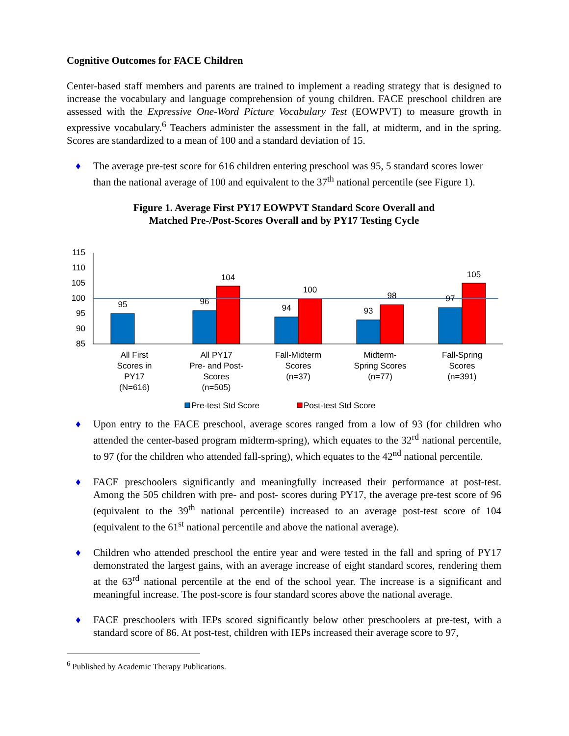Cognitive Outcomes for FACE Children
Center-based staff members and parents are trained to implement a reading strategy that is designed to increase the vocabulary and language comprehension of young children. FACE preschool children are assessed with the Expressive One-Word Picture Vocabulary Test (EOWPVT) to measure growth in expressive vocabulary.<sup>6</sup> Teachers administer the assessment in the fall, at midterm, and in the spring. Scores are standardized to a mean of 100 and a standard deviation of 15.
♦ The average pre-test score for 616 children entering preschool was 95, 5 standard scores lower than the national average of 100 and equivalent to the 37<sup>th</sup> national percentile (see Figure 1).
Figure 1. Average First PY17 EOWPVT Standard Score Overall and
Matched Pre-/Post-Scores Overall and by PY17 Testing Cycle
115
110
105
100
95
90
85
95
96
104
94
100
93
98
97
105
All First
Scores in
PY17
(N=616)
All PY17
Pre- and Post-
Scores
(n=505)
Fall-Midterm
Scores
(n=37)
Midterm-
Spring Scores
(n=77)
Fall-Spring
Scores
(n=391)
Pre-test Std Score
Post-test Std Score
♦ Upon entry to the FACE preschool, average scores ranged from a low of 93 (for children who attended the center-based program midterm-spring), which equates to the 32<sup>rd</sup> national percentile, to 97 (for the children who attended fall-spring), which equates to the 42<sup>nd</sup> national percentile.
♦ FACE preschoolers significantly and meaningfully increased their performance at post-test. Among the 505 children with pre- and post- scores during PY17, the average pre-test score of 96 (equivalent to the 39<sup>th</sup> national percentile) increased to an average post-test score of 104 (equivalent to the 61<sup>st</sup> national percentile and above the national average).
♦ Children who attended preschool the entire year and were tested in the fall and spring of PY17 demonstrated the largest gains, with an average increase of eight standard scores, rendering them at the 63<sup>rd</sup> national percentile at the end of the school year. The increase is a significant and meaningful increase. The post-score is four standard scores above the national average.
♦ FACE preschoolers with IEPs scored significantly below other preschoolers at pre-test, with a standard score of 86. At post-test, children with IEPs increased their average score to 97,
<sup>6</sup> Published by Academic Therapy Publications.